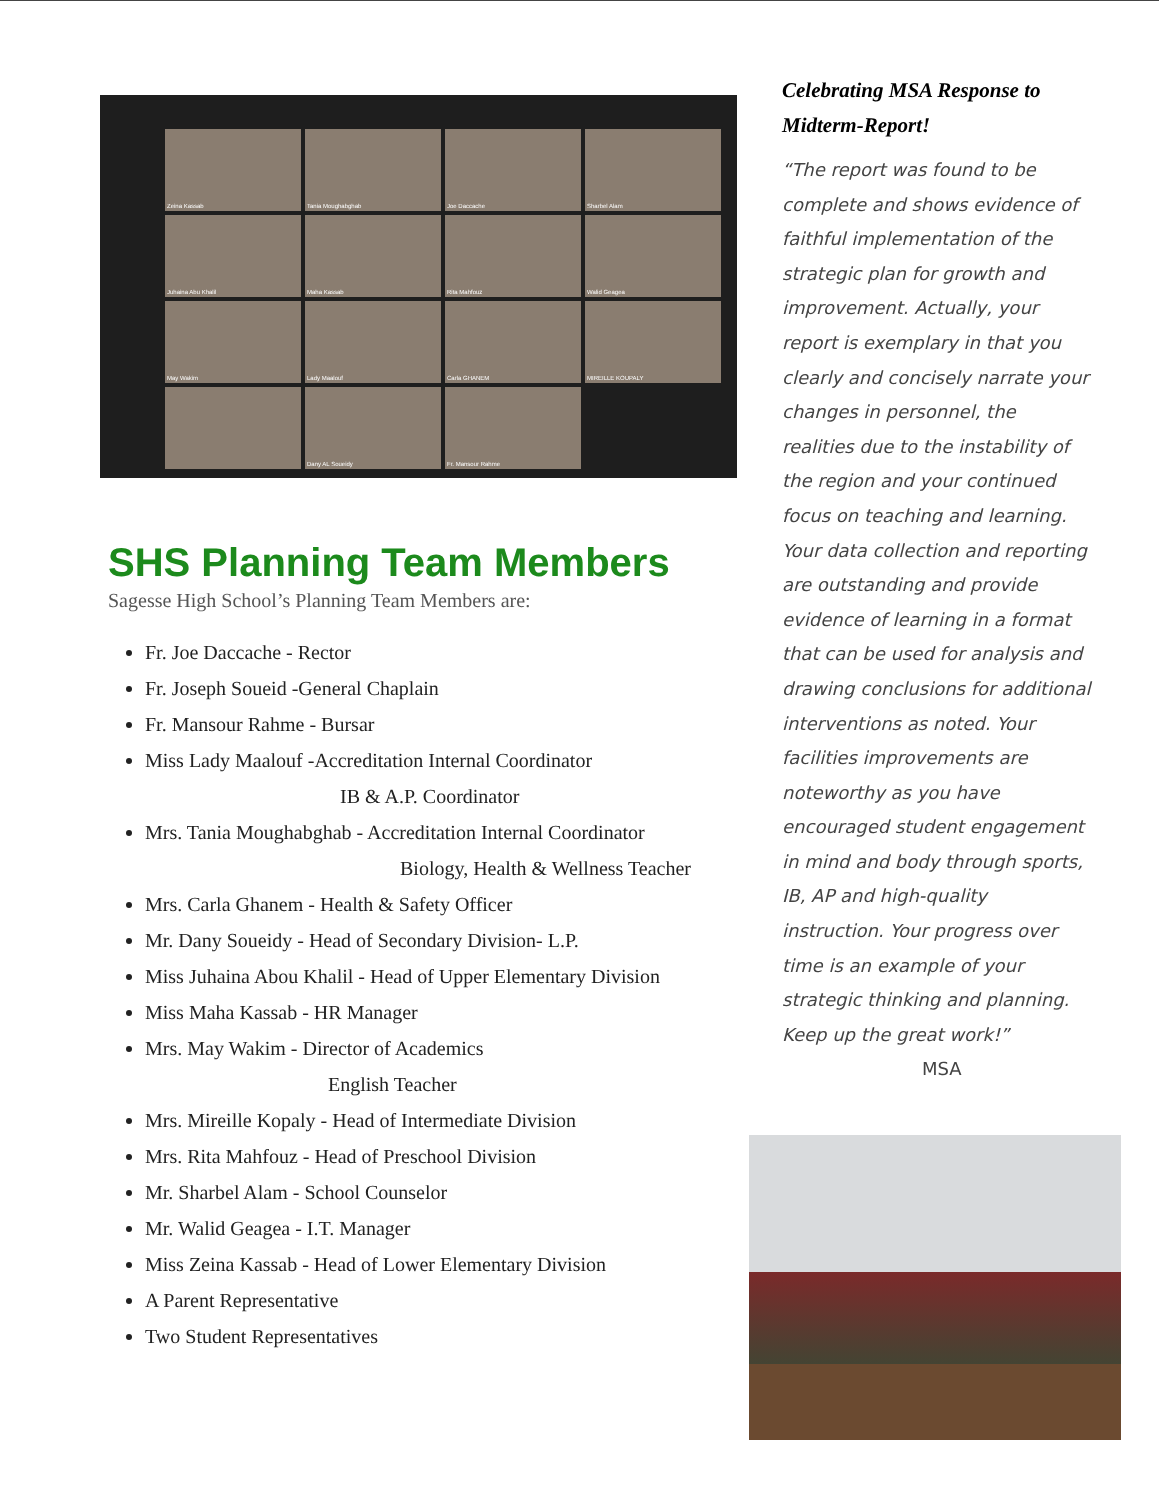Zeina Kassab
Tania Moughabghab
Joe Daccache
Sharbel Alam
Juhaina Abu Khalil
Maha Kassab
Rita Mahfouz
Walid Geagea
May Wakim
Lady Maalouf
Carla GHANEM
MIREILLE KOUPALY
Dany AL Soueidy
Fr. Mansour Rahme
SHS Planning Team Members
Sagesse High School’s Planning Team Members are:
Fr. Joe Daccache - Rector
Fr. Joseph Soueid -General Chaplain
Fr. Mansour Rahme - Bursar
Miss Lady Maalouf -Accreditation Internal Coordinator
IB & A.P. Coordinator
Mrs. Tania Moughabghab - Accreditation Internal Coordinator
Biology, Health & Wellness Teacher
Mrs. Carla Ghanem - Health & Safety Officer
Mr. Dany Soueidy - Head of Secondary Division- L.P.
Miss Juhaina Abou Khalil - Head of Upper Elementary Division
Miss Maha Kassab - HR Manager
Mrs. May Wakim - Director of Academics
English Teacher
Mrs. Mireille Kopaly - Head of Intermediate Division
Mrs. Rita Mahfouz - Head of Preschool Division
Mr. Sharbel Alam - School Counselor
Mr. Walid Geagea - I.T. Manager
Miss Zeina Kassab - Head of Lower Elementary Division
A Parent Representative
Two Student Representatives
Celebrating MSA Response to Midterm-Report!
“The report was found to be complete and shows evidence of faithful implementation of the strategic plan for growth and improvement. Actually, your report is exemplary in that you clearly and concisely narrate your changes in personnel, the realities due to the instability of the region and your continued focus on teaching and learning. Your data collection and reporting are outstanding and provide evidence of learning in a format that can be used for analysis and drawing conclusions for additional interventions as noted. Your facilities improvements are noteworthy as you have encouraged student engagement in mind and body through sports, IB, AP and high-quality instruction. Your progress over time is an example of your strategic thinking and planning. Keep up the great work!” MSA